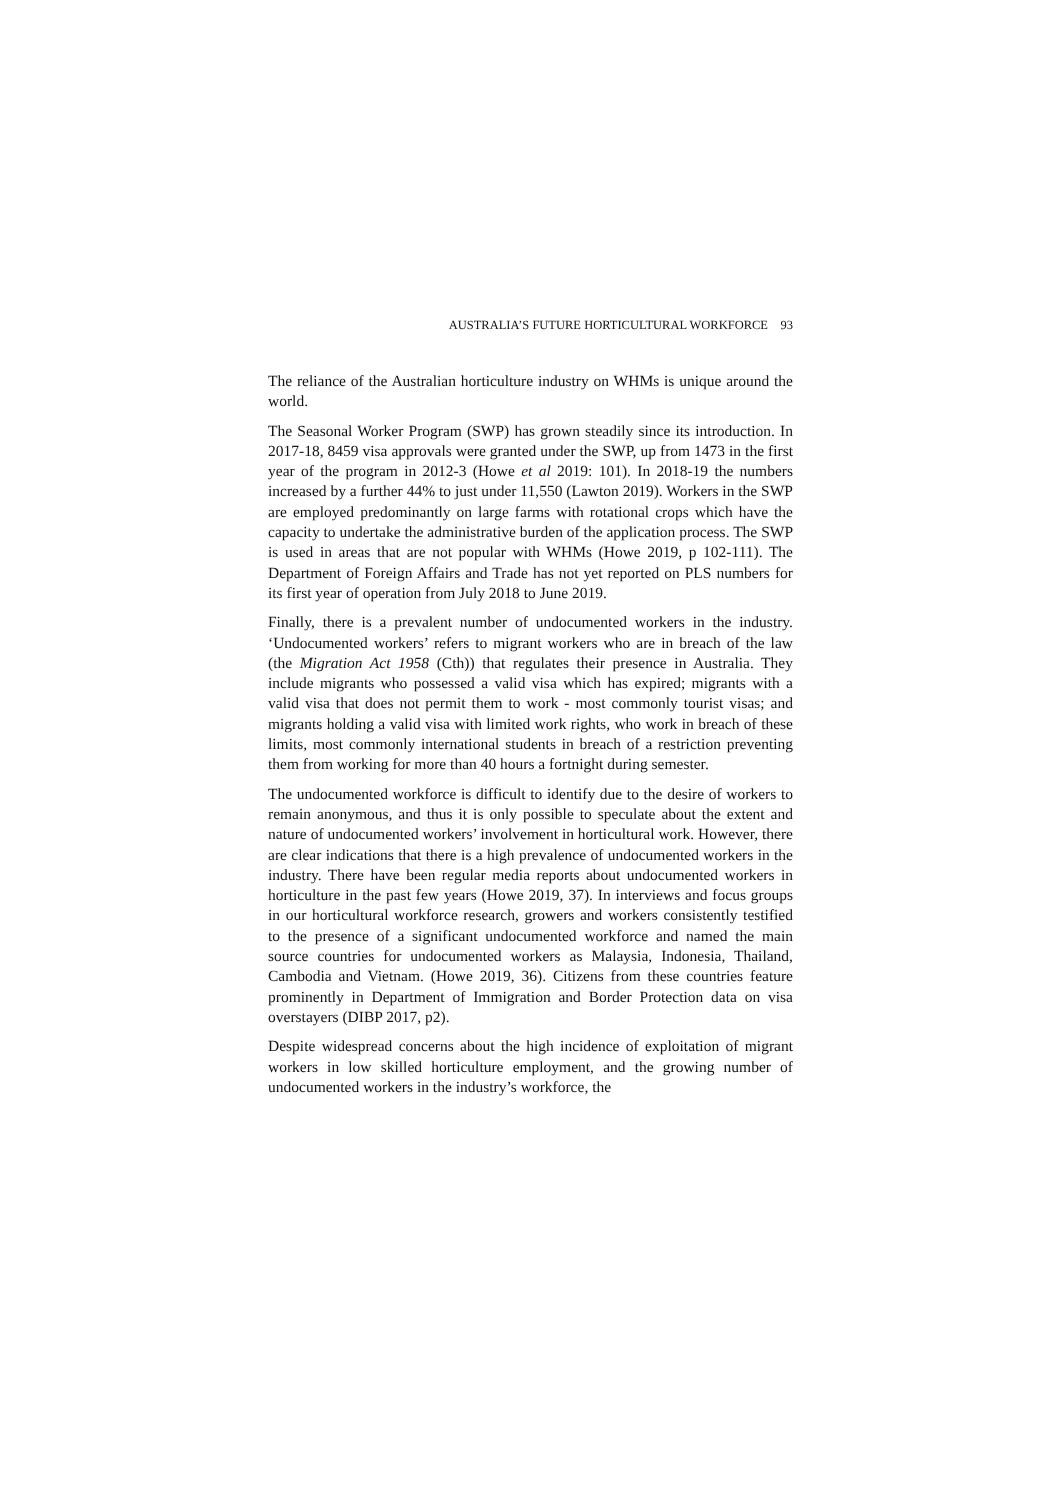AUSTRALIA’S FUTURE HORTICULTURAL WORKFORCE 93
The reliance of the Australian horticulture industry on WHMs is unique around the world.
The Seasonal Worker Program (SWP) has grown steadily since its introduction. In 2017-18, 8459 visa approvals were granted under the SWP, up from 1473 in the first year of the program in 2012-3 (Howe et al 2019: 101). In 2018-19 the numbers increased by a further 44% to just under 11,550 (Lawton 2019). Workers in the SWP are employed predominantly on large farms with rotational crops which have the capacity to undertake the administrative burden of the application process. The SWP is used in areas that are not popular with WHMs (Howe 2019, p 102-111). The Department of Foreign Affairs and Trade has not yet reported on PLS numbers for its first year of operation from July 2018 to June 2019.
Finally, there is a prevalent number of undocumented workers in the industry. ‘Undocumented workers’ refers to migrant workers who are in breach of the law (the Migration Act 1958 (Cth)) that regulates their presence in Australia. They include migrants who possessed a valid visa which has expired; migrants with a valid visa that does not permit them to work - most commonly tourist visas; and migrants holding a valid visa with limited work rights, who work in breach of these limits, most commonly international students in breach of a restriction preventing them from working for more than 40 hours a fortnight during semester.
The undocumented workforce is difficult to identify due to the desire of workers to remain anonymous, and thus it is only possible to speculate about the extent and nature of undocumented workers’ involvement in horticultural work. However, there are clear indications that there is a high prevalence of undocumented workers in the industry. There have been regular media reports about undocumented workers in horticulture in the past few years (Howe 2019, 37). In interviews and focus groups in our horticultural workforce research, growers and workers consistently testified to the presence of a significant undocumented workforce and named the main source countries for undocumented workers as Malaysia, Indonesia, Thailand, Cambodia and Vietnam. (Howe 2019, 36). Citizens from these countries feature prominently in Department of Immigration and Border Protection data on visa overstayers (DIBP 2017, p2).
Despite widespread concerns about the high incidence of exploitation of migrant workers in low skilled horticulture employment, and the growing number of undocumented workers in the industry’s workforce, the